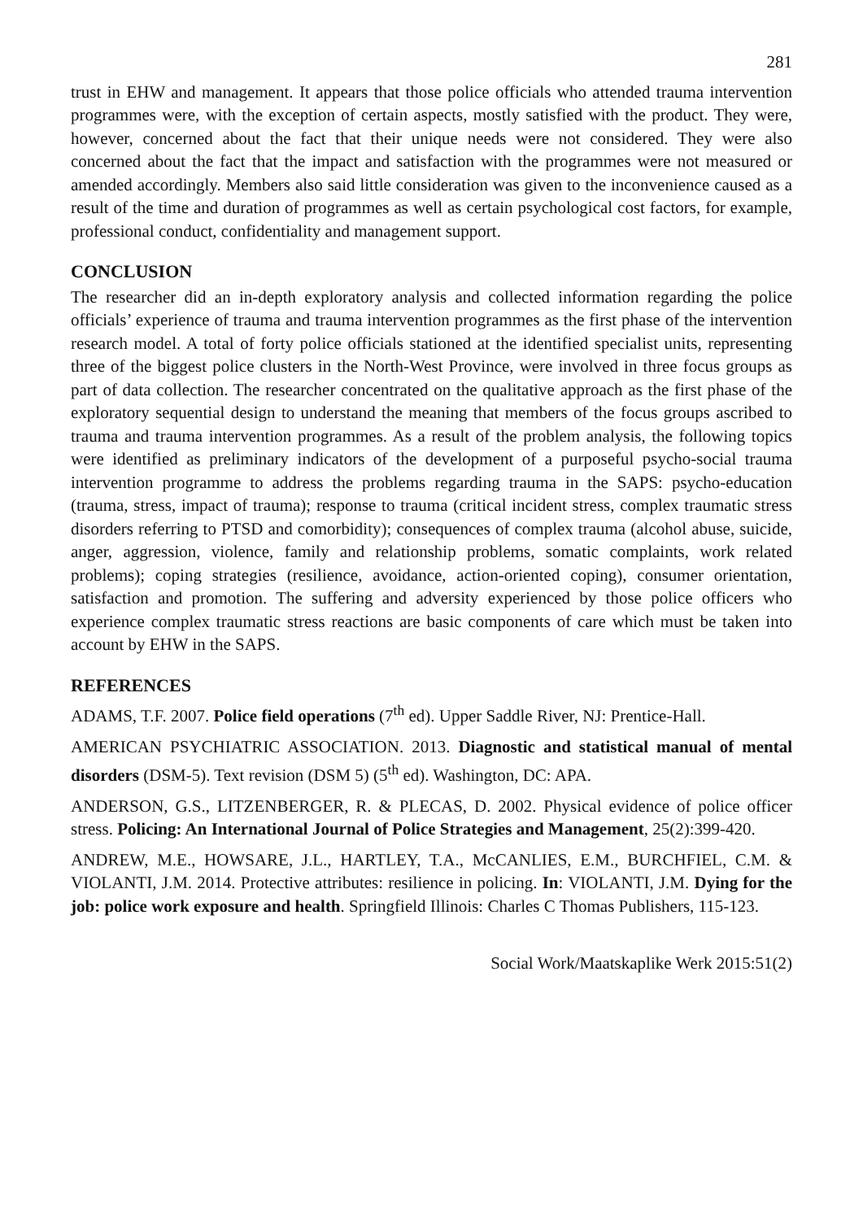281
trust in EHW and management. It appears that those police officials who attended trauma intervention programmes were, with the exception of certain aspects, mostly satisfied with the product. They were, however, concerned about the fact that their unique needs were not considered. They were also concerned about the fact that the impact and satisfaction with the programmes were not measured or amended accordingly. Members also said little consideration was given to the inconvenience caused as a result of the time and duration of programmes as well as certain psychological cost factors, for example, professional conduct, confidentiality and management support.
CONCLUSION
The researcher did an in-depth exploratory analysis and collected information regarding the police officials’ experience of trauma and trauma intervention programmes as the first phase of the intervention research model. A total of forty police officials stationed at the identified specialist units, representing three of the biggest police clusters in the North-West Province, were involved in three focus groups as part of data collection. The researcher concentrated on the qualitative approach as the first phase of the exploratory sequential design to understand the meaning that members of the focus groups ascribed to trauma and trauma intervention programmes. As a result of the problem analysis, the following topics were identified as preliminary indicators of the development of a purposeful psycho-social trauma intervention programme to address the problems regarding trauma in the SAPS: psycho-education (trauma, stress, impact of trauma); response to trauma (critical incident stress, complex traumatic stress disorders referring to PTSD and comorbidity); consequences of complex trauma (alcohol abuse, suicide, anger, aggression, violence, family and relationship problems, somatic complaints, work related problems); coping strategies (resilience, avoidance, action-oriented coping), consumer orientation, satisfaction and promotion. The suffering and adversity experienced by those police officers who experience complex traumatic stress reactions are basic components of care which must be taken into account by EHW in the SAPS.
REFERENCES
ADAMS, T.F. 2007. Police field operations (7<sup>th</sup> ed). Upper Saddle River, NJ: Prentice-Hall.
AMERICAN PSYCHIATRIC ASSOCIATION. 2013. Diagnostic and statistical manual of mental disorders (DSM-5). Text revision (DSM 5) (5<sup>th</sup> ed). Washington, DC: APA.
ANDERSON, G.S., LITZENBERGER, R. & PLECAS, D. 2002. Physical evidence of police officer stress. Policing: An International Journal of Police Strategies and Management, 25(2):399-420.
ANDREW, M.E., HOWSARE, J.L., HARTLEY, T.A., McCANLIES, E.M., BURCHFIEL, C.M. & VIOLANTI, J.M. 2014. Protective attributes: resilience in policing. In: VIOLANTI, J.M. Dying for the job: police work exposure and health. Springfield Illinois: Charles C Thomas Publishers, 115-123.
Social Work/Maatskaplike Werk 2015:51(2)